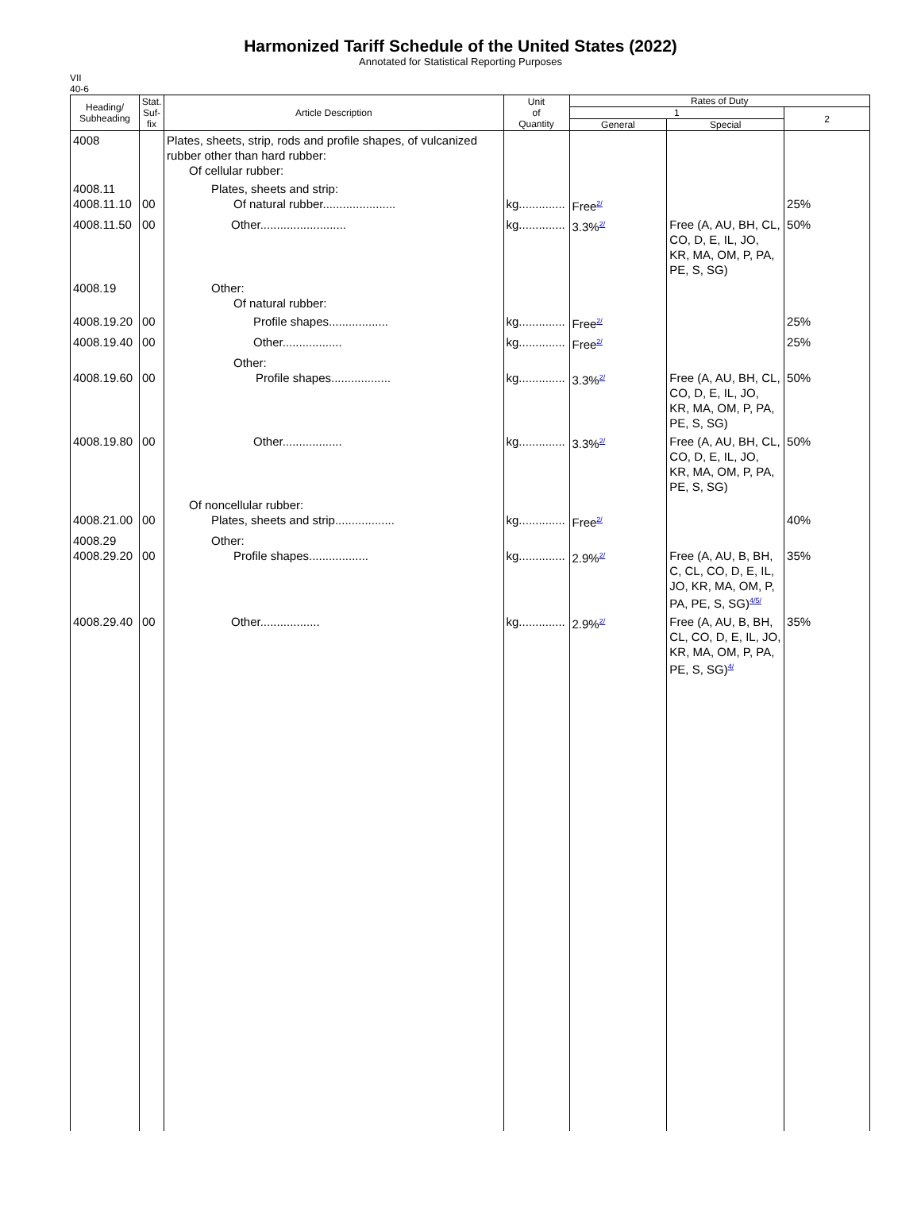Harmonized Tariff Schedule of the United States (2022)
Annotated for Statistical Reporting Purposes
VII
40-6
| Heading/ Subheading | Stat. Suf- fix | Article Description | Unit of Quantity | Rates of Duty | | |
| --- | --- | --- | --- | --- | --- | --- |
| | | | | 1 | | 2 |
| | | | | General | Special | |
| 4008 | | Plates, sheets, strip, rods and profile shapes, of vulcanized rubber other than hard rubber: Of cellular rubber: | | | | |
| 4008.11 4008.11.10 | 00 | Plates, sheets and strip: Of natural rubber...................... | kg.............. | Free<sup>2/</sup> | | 25% |
| 4008.11.50 | 00 | Other.......................... | kg.............. | 3.3%<sup>2/</sup> | Free (A, AU, BH, CL, CO, D, E, IL, JO, KR, MA, OM, P, PA, PE, S, SG) | 50% |
| 4008.19 | | Other: Of natural rubber: | | | | |
| 4008.19.20 | 00 | Profile shapes.................. | kg.............. | Free<sup>2/</sup> | | 25% |
| 4008.19.40 | 00 | Other.................. | kg.............. | Free<sup>2/</sup> | | 25% |
| 4008.19.60 | 00 | Other: Profile shapes.................. | kg.............. | 3.3%<sup>2/</sup> | Free (A, AU, BH, CL, CO, D, E, IL, JO, KR, MA, OM, P, PA, PE, S, SG) | 50% |
| 4008.19.80 | 00 | Other.................. | kg.............. | 3.3%<sup>2/</sup> | Free (A, AU, BH, CL, CO, D, E, IL, JO, KR, MA, OM, P, PA, PE, S, SG) | 50% |
| 4008.21.00 | 00 | Of noncellular rubber: Plates, sheets and strip.................. | kg.............. | Free<sup>2/</sup> | | 40% |
| 4008.29 4008.29.20 | 00 | Other: Profile shapes.................. | kg.............. | 2.9%<sup>2/</sup> | Free (A, AU, B, BH, C, CL, CO, D, E, IL, JO, KR, MA, OM, P, PA, PE, S, SG)<sup>4/5/</sup> | 35% |
| 4008.29.40 | 00 | Other.................. | kg.............. | 2.9%<sup>2/</sup> | Free (A, AU, B, BH, CL, CO, D, E, IL, JO, KR, MA, OM, P, PA, PE, S, SG)<sup>4/</sup> | 35% |